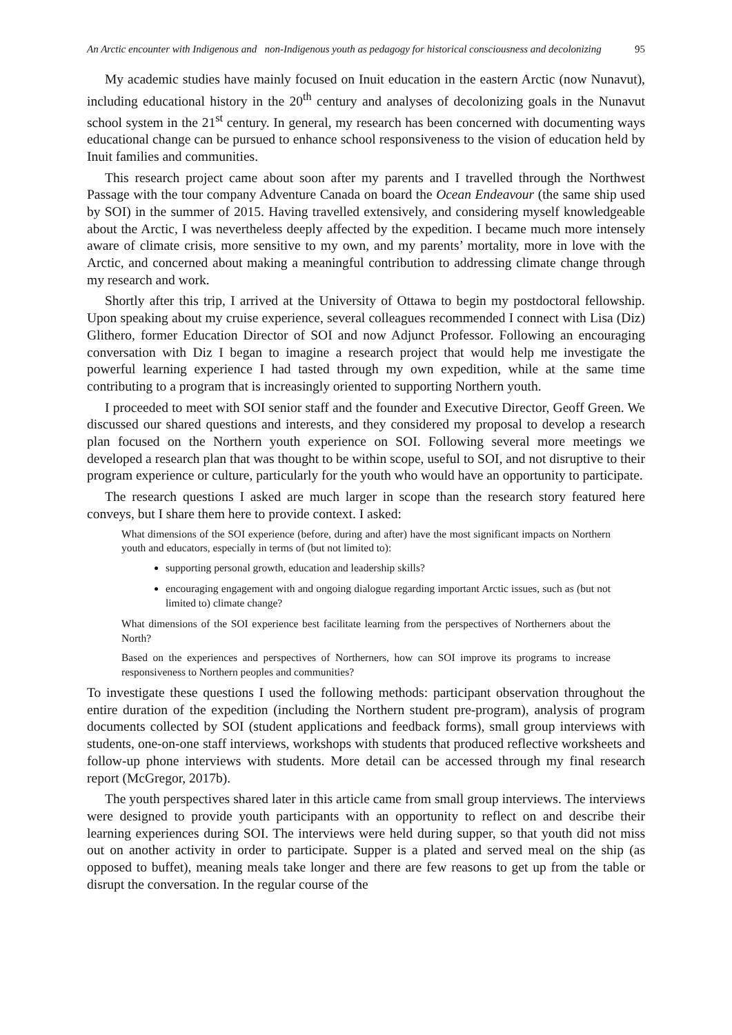An Arctic encounter with Indigenous and non-Indigenous youth as pedagogy for historical consciousness and decolonizing
95
My academic studies have mainly focused on Inuit education in the eastern Arctic (now Nunavut), including educational history in the 20<sup>th</sup> century and analyses of decolonizing goals in the Nunavut school system in the 21<sup>st</sup> century. In general, my research has been concerned with documenting ways educational change can be pursued to enhance school responsiveness to the vision of education held by Inuit families and communities.
This research project came about soon after my parents and I travelled through the Northwest Passage with the tour company Adventure Canada on board the Ocean Endeavour (the same ship used by SOI) in the summer of 2015. Having travelled extensively, and considering myself knowledgeable about the Arctic, I was nevertheless deeply affected by the expedition. I became much more intensely aware of climate crisis, more sensitive to my own, and my parents’ mortality, more in love with the Arctic, and concerned about making a meaningful contribution to addressing climate change through my research and work.
Shortly after this trip, I arrived at the University of Ottawa to begin my postdoctoral fellowship. Upon speaking about my cruise experience, several colleagues recommended I connect with Lisa (Diz) Glithero, former Education Director of SOI and now Adjunct Professor. Following an encouraging conversation with Diz I began to imagine a research project that would help me investigate the powerful learning experience I had tasted through my own expedition, while at the same time contributing to a program that is increasingly oriented to supporting Northern youth.
I proceeded to meet with SOI senior staff and the founder and Executive Director, Geoff Green. We discussed our shared questions and interests, and they considered my proposal to develop a research plan focused on the Northern youth experience on SOI. Following several more meetings we developed a research plan that was thought to be within scope, useful to SOI, and not disruptive to their program experience or culture, particularly for the youth who would have an opportunity to participate.
The research questions I asked are much larger in scope than the research story featured here conveys, but I share them here to provide context. I asked:
What dimensions of the SOI experience (before, during and after) have the most significant impacts on Northern youth and educators, especially in terms of (but not limited to):
supporting personal growth, education and leadership skills?
encouraging engagement with and ongoing dialogue regarding important Arctic issues, such as (but not limited to) climate change?
What dimensions of the SOI experience best facilitate learning from the perspectives of Northerners about the North?
Based on the experiences and perspectives of Northerners, how can SOI improve its programs to increase responsiveness to Northern peoples and communities?
To investigate these questions I used the following methods: participant observation throughout the entire duration of the expedition (including the Northern student pre-program), analysis of program documents collected by SOI (student applications and feedback forms), small group interviews with students, one-on-one staff interviews, workshops with students that produced reflective worksheets and follow-up phone interviews with students. More detail can be accessed through my final research report (McGregor, 2017b).
The youth perspectives shared later in this article came from small group interviews. The interviews were designed to provide youth participants with an opportunity to reflect on and describe their learning experiences during SOI. The interviews were held during supper, so that youth did not miss out on another activity in order to participate. Supper is a plated and served meal on the ship (as opposed to buffet), meaning meals take longer and there are few reasons to get up from the table or disrupt the conversation. In the regular course of the